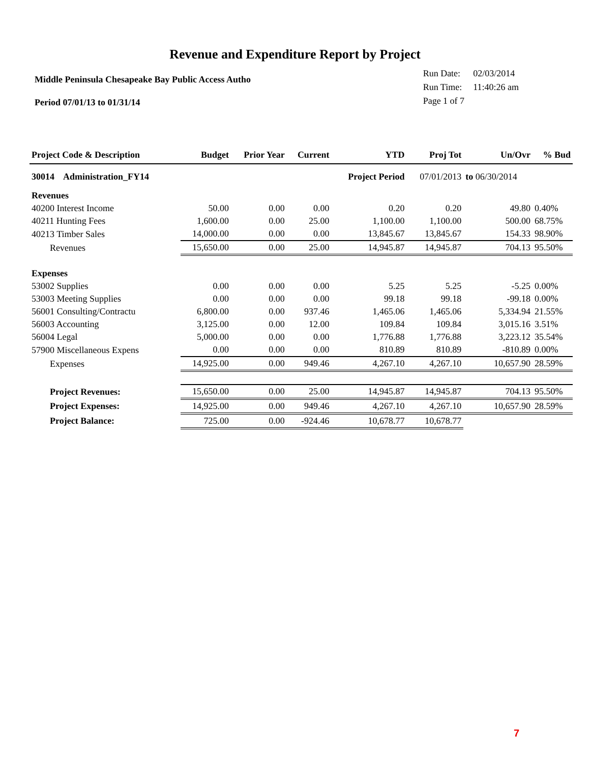Revenue and Expenditure Report by Project
Middle Peninsula Chesapeake Bay Public Access Autho
Period 07/01/13 to 01/31/14
| Run Date: | 02/03/2014 |
| Run Time: | 11:40:26 am |
| Page 1 of 7 | |
| Project Code & Description | Budget | Prior Year | Current | YTD | Proj Tot | Un/Ovr | % Bud |
| --- | --- | --- | --- | --- | --- | --- | --- |
| 30014 Administration_FY14 | | | | Project Period | 07/01/2013 | to 06/30/2014 | |
| Revenues | | | | | | | |
| 40200 Interest Income | 50.00 | 0.00 | 0.00 | 0.20 | 0.20 | 49.80 | 0.40% |
| 40211 Hunting Fees | 1,600.00 | 0.00 | 25.00 | 1,100.00 | 1,100.00 | 500.00 | 68.75% |
| 40213 Timber Sales | 14,000.00 | 0.00 | 0.00 | 13,845.67 | 13,845.67 | 154.33 | 98.90% |
| Revenues | 15,650.00 | 0.00 | 25.00 | 14,945.87 | 14,945.87 | 704.13 | 95.50% |
| Expenses | | | | | | | |
| 53002 Supplies | 0.00 | 0.00 | 0.00 | 5.25 | 5.25 | -5.25 | 0.00% |
| 53003 Meeting Supplies | 0.00 | 0.00 | 0.00 | 99.18 | 99.18 | -99.18 | 0.00% |
| 56001 Consulting/Contractu | 6,800.00 | 0.00 | 937.46 | 1,465.06 | 1,465.06 | 5,334.94 | 21.55% |
| 56003 Accounting | 3,125.00 | 0.00 | 12.00 | 109.84 | 109.84 | 3,015.16 | 3.51% |
| 56004 Legal | 5,000.00 | 0.00 | 0.00 | 1,776.88 | 1,776.88 | 3,223.12 | 35.54% |
| 57900 Miscellaneous Expens | 0.00 | 0.00 | 0.00 | 810.89 | 810.89 | -810.89 | 0.00% |
| Expenses | 14,925.00 | 0.00 | 949.46 | 4,267.10 | 4,267.10 | 10,657.90 | 28.59% |
| Project Revenues: | 15,650.00 | 0.00 | 25.00 | 14,945.87 | 14,945.87 | 704.13 | 95.50% |
| Project Expenses: | 14,925.00 | 0.00 | 949.46 | 4,267.10 | 4,267.10 | 10,657.90 | 28.59% |
| Project Balance: | 725.00 | 0.00 | -924.46 | 10,678.77 | 10,678.77 | | |
7